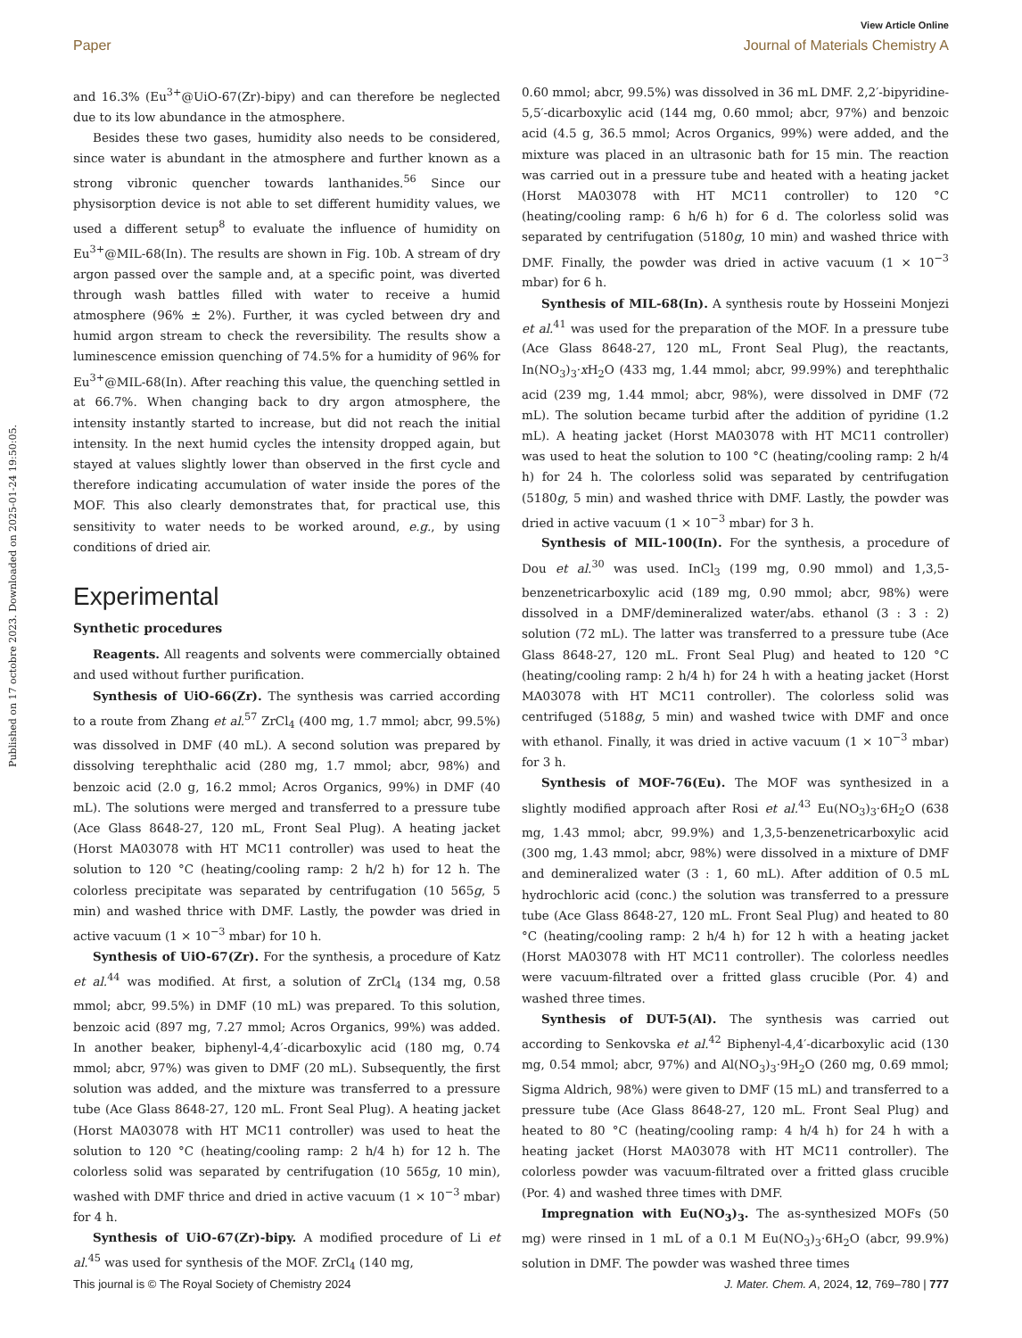View Article Online
Paper Journal of Materials Chemistry A
Published on 17 octobre 2023. Downloaded on 2025-01-24 19:50:05.
and 16.3% (Eu<sup>3+</sup>@UiO-67(Zr)-bipy) and can therefore be neglected due to its low abundance in the atmosphere.
Besides these two gases, humidity also needs to be considered, since water is abundant in the atmosphere and further known as a strong vibronic quencher towards lanthanides.<sup>56</sup> Since our physisorption device is not able to set different humidity values, we used a different setup<sup>8</sup> to evaluate the influence of humidity on Eu<sup>3+</sup>@MIL-68(In). The results are shown in Fig. 10b. A stream of dry argon passed over the sample and, at a specific point, was diverted through wash battles filled with water to receive a humid atmosphere (96% ± 2%). Further, it was cycled between dry and humid argon stream to check the reversibility. The results show a luminescence emission quenching of 74.5% for a humidity of 96% for Eu<sup>3+</sup>@MIL-68(In). After reaching this value, the quenching settled in at 66.7%. When changing back to dry argon atmosphere, the intensity instantly started to increase, but did not reach the initial intensity. In the next humid cycles the intensity dropped again, but stayed at values slightly lower than observed in the first cycle and therefore indicating accumulation of water inside the pores of the MOF. This also clearly demonstrates that, for practical use, this sensitivity to water needs to be worked around, e.g., by using conditions of dried air.
Experimental
Synthetic procedures
Reagents. All reagents and solvents were commercially obtained and used without further purification.
Synthesis of UiO-66(Zr). The synthesis was carried according to a route from Zhang et al.<sup>57</sup> ZrCl<sub>4</sub> (400 mg, 1.7 mmol; abcr, 99.5%) was dissolved in DMF (40 mL). A second solution was prepared by dissolving terephthalic acid (280 mg, 1.7 mmol; abcr, 98%) and benzoic acid (2.0 g, 16.2 mmol; Acros Organics, 99%) in DMF (40 mL). The solutions were merged and transferred to a pressure tube (Ace Glass 8648-27, 120 mL, Front Seal Plug). A heating jacket (Horst MA03078 with HT MC11 controller) was used to heat the solution to 120 °C (heating/cooling ramp: 2 h/2 h) for 12 h. The colorless precipitate was separated by centrifugation (10 565g, 5 min) and washed thrice with DMF. Lastly, the powder was dried in active vacuum (1 × 10<sup>−3</sup> mbar) for 10 h.
Synthesis of UiO-67(Zr). For the synthesis, a procedure of Katz et al.<sup>44</sup> was modified. At first, a solution of ZrCl<sub>4</sub> (134 mg, 0.58 mmol; abcr, 99.5%) in DMF (10 mL) was prepared. To this solution, benzoic acid (897 mg, 7.27 mmol; Acros Organics, 99%) was added. In another beaker, biphenyl-4,4′-dicarboxylic acid (180 mg, 0.74 mmol; abcr, 97%) was given to DMF (20 mL). Subsequently, the first solution was added, and the mixture was transferred to a pressure tube (Ace Glass 8648-27, 120 mL. Front Seal Plug). A heating jacket (Horst MA03078 with HT MC11 controller) was used to heat the solution to 120 °C (heating/cooling ramp: 2 h/4 h) for 12 h. The colorless solid was separated by centrifugation (10 565g, 10 min), washed with DMF thrice and dried in active vacuum (1 × 10<sup>−3</sup> mbar) for 4 h.
Synthesis of UiO-67(Zr)-bipy. A modified procedure of Li et al.<sup>45</sup> was used for synthesis of the MOF. ZrCl<sub>4</sub> (140 mg,
0.60 mmol; abcr, 99.5%) was dissolved in 36 mL DMF. 2,2′-bipyridine-5,5′-dicarboxylic acid (144 mg, 0.60 mmol; abcr, 97%) and benzoic acid (4.5 g, 36.5 mmol; Acros Organics, 99%) were added, and the mixture was placed in an ultrasonic bath for 15 min. The reaction was carried out in a pressure tube and heated with a heating jacket (Horst MA03078 with HT MC11 controller) to 120 °C (heating/cooling ramp: 6 h/6 h) for 6 d. The colorless solid was separated by centrifugation (5180g, 10 min) and washed thrice with DMF. Finally, the powder was dried in active vacuum (1 × 10<sup>−3</sup> mbar) for 6 h.
Synthesis of MIL-68(In). A synthesis route by Hosseini Monjezi et al.<sup>41</sup> was used for the preparation of the MOF. In a pressure tube (Ace Glass 8648-27, 120 mL, Front Seal Plug), the reactants, In(NO<sub>3</sub>)<sub>3</sub>·x H<sub>2</sub>O (433 mg, 1.44 mmol; abcr, 99.99%) and terephthalic acid (239 mg, 1.44 mmol; abcr, 98%), were dissolved in DMF (72 mL). The solution became turbid after the addition of pyridine (1.2 mL). A heating jacket (Horst MA03078 with HT MC11 controller) was used to heat the solution to 100 °C (heating/cooling ramp: 2 h/4 h) for 24 h. The colorless solid was separated by centrifugation (5180g, 5 min) and washed thrice with DMF. Lastly, the powder was dried in active vacuum (1 × 10<sup>−3</sup> mbar) for 3 h.
Synthesis of MIL-100(In). For the synthesis, a procedure of Dou et al.<sup>30</sup> was used. InCl<sub>3</sub> (199 mg, 0.90 mmol) and 1,3,5-benzenetricarboxylic acid (189 mg, 0.90 mmol; abcr, 98%) were dissolved in a DMF/demineralized water/abs. ethanol (3 : 3 : 2) solution (72 mL). The latter was transferred to a pressure tube (Ace Glass 8648-27, 120 mL. Front Seal Plug) and heated to 120 °C (heating/cooling ramp: 2 h/4 h) for 24 h with a heating jacket (Horst MA03078 with HT MC11 controller). The colorless solid was centrifuged (5188g, 5 min) and washed twice with DMF and once with ethanol. Finally, it was dried in active vacuum (1 × 10<sup>−3</sup> mbar) for 3 h.
Synthesis of MOF-76(Eu). The MOF was synthesized in a slightly modified approach after Rosi et al.<sup>43</sup> Eu(NO<sub>3</sub>)<sub>3</sub>·6H<sub>2</sub>O (638 mg, 1.43 mmol; abcr, 99.9%) and 1,3,5-benzenetricarboxylic acid (300 mg, 1.43 mmol; abcr, 98%) were dissolved in a mixture of DMF and demineralized water (3 : 1, 60 mL). After addition of 0.5 mL hydrochloric acid (conc.) the solution was transferred to a pressure tube (Ace Glass 8648-27, 120 mL. Front Seal Plug) and heated to 80 °C (heating/cooling ramp: 2 h/4 h) for 12 h with a heating jacket (Horst MA03078 with HT MC11 controller). The colorless needles were vacuum-filtrated over a fritted glass crucible (Por. 4) and washed three times.
Synthesis of DUT-5(Al). The synthesis was carried out according to Senkovska et al.<sup>42</sup> Biphenyl-4,4′-dicarboxylic acid (130 mg, 0.54 mmol; abcr, 97%) and Al(NO<sub>3</sub>)<sub>3</sub>·9H<sub>2</sub>O (260 mg, 0.69 mmol; Sigma Aldrich, 98%) were given to DMF (15 mL) and transferred to a pressure tube (Ace Glass 8648-27, 120 mL. Front Seal Plug) and heated to 80 °C (heating/cooling ramp: 4 h/4 h) for 24 h with a heating jacket (Horst MA03078 with HT MC11 controller). The colorless powder was vacuum-filtrated over a fritted glass crucible (Por. 4) and washed three times with DMF.
Impregnation with Eu(NO<sub>3</sub>)<sub>3</sub>. The as-synthesized MOFs (50 mg) were rinsed in 1 mL of a 0.1 M Eu(NO<sub>3</sub>)<sub>3</sub>·6H<sub>2</sub>O (abcr, 99.9%) solution in DMF. The powder was washed three times
This journal is © The Royal Society of Chemistry 2024 J. Mater. Chem. A, 2024, 12, 769–780 | 777